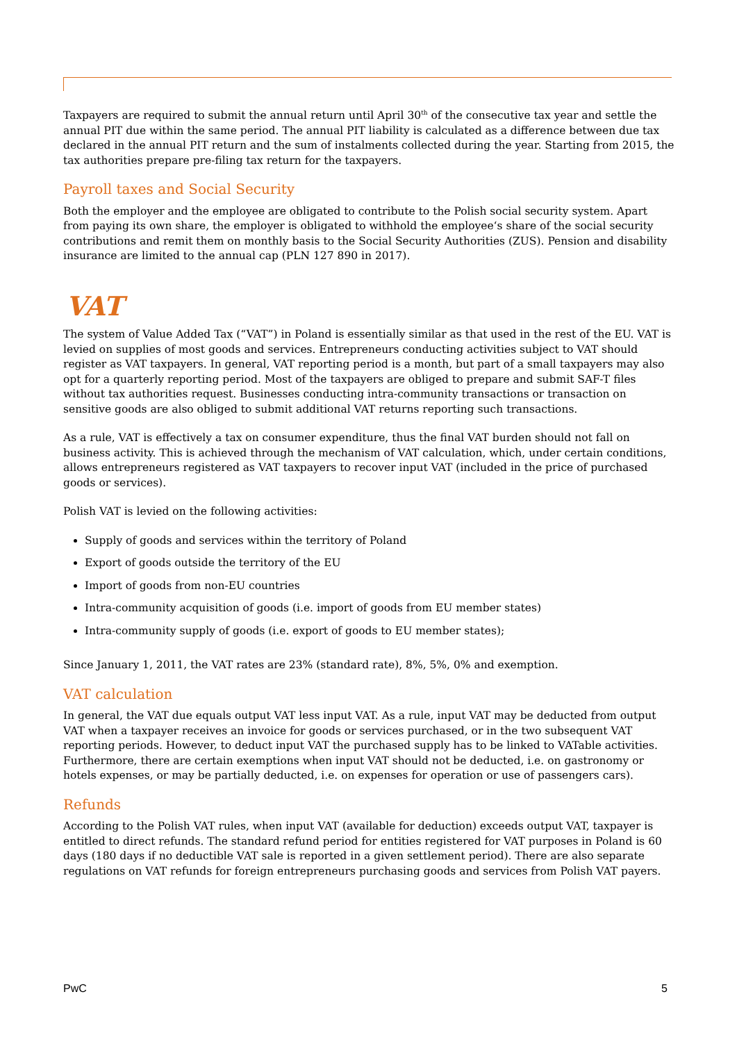Taxpayers are required to submit the annual return until April 30<sup>th</sup> of the consecutive tax year and settle the annual PIT due within the same period. The annual PIT liability is calculated as a difference between due tax declared in the annual PIT return and the sum of instalments collected during the year. Starting from 2015, the tax authorities prepare pre-filing tax return for the taxpayers.
Payroll taxes and Social Security
Both the employer and the employee are obligated to contribute to the Polish social security system. Apart from paying its own share, the employer is obligated to withhold the employee‘s share of the social security contributions and remit them on monthly basis to the Social Security Authorities (ZUS). Pension and disability insurance are limited to the annual cap (PLN 127 890 in 2017).
VAT
The system of Value Added Tax (“VAT”) in Poland is essentially similar as that used in the rest of the EU. VAT is levied on supplies of most goods and services. Entrepreneurs conducting activities subject to VAT should register as VAT taxpayers. In general, VAT reporting period is a month, but part of a small taxpayers may also opt for a quarterly reporting period. Most of the taxpayers are obliged to prepare and submit SAF-T files without tax authorities request. Businesses conducting intra-community transactions or transaction on sensitive goods are also obliged to submit additional VAT returns reporting such transactions.
As a rule, VAT is effectively a tax on consumer expenditure, thus the final VAT burden should not fall on business activity. This is achieved through the mechanism of VAT calculation, which, under certain conditions, allows entrepreneurs registered as VAT taxpayers to recover input VAT (included in the price of purchased goods or services).
Polish VAT is levied on the following activities:
Supply of goods and services within the territory of Poland
Export of goods outside the territory of the EU
Import of goods from non-EU countries
Intra-community acquisition of goods (i.e. import of goods from EU member states)
Intra-community supply of goods (i.e. export of goods to EU member states);
Since January 1, 2011, the VAT rates are 23% (standard rate), 8%, 5%, 0% and exemption.
VAT calculation
In general, the VAT due equals output VAT less input VAT. As a rule, input VAT may be deducted from output VAT when a taxpayer receives an invoice for goods or services purchased, or in the two subsequent VAT reporting periods. However, to deduct input VAT the purchased supply has to be linked to VATable activities. Furthermore, there are certain exemptions when input VAT should not be deducted, i.e. on gastronomy or hotels expenses, or may be partially deducted, i.e. on expenses for operation or use of passengers cars).
Refunds
According to the Polish VAT rules, when input VAT (available for deduction) exceeds output VAT, taxpayer is entitled to direct refunds. The standard refund period for entities registered for VAT purposes in Poland is 60 days (180 days if no deductible VAT sale is reported in a given settlement period). There are also separate regulations on VAT refunds for foreign entrepreneurs purchasing goods and services from Polish VAT payers.
PwC 5